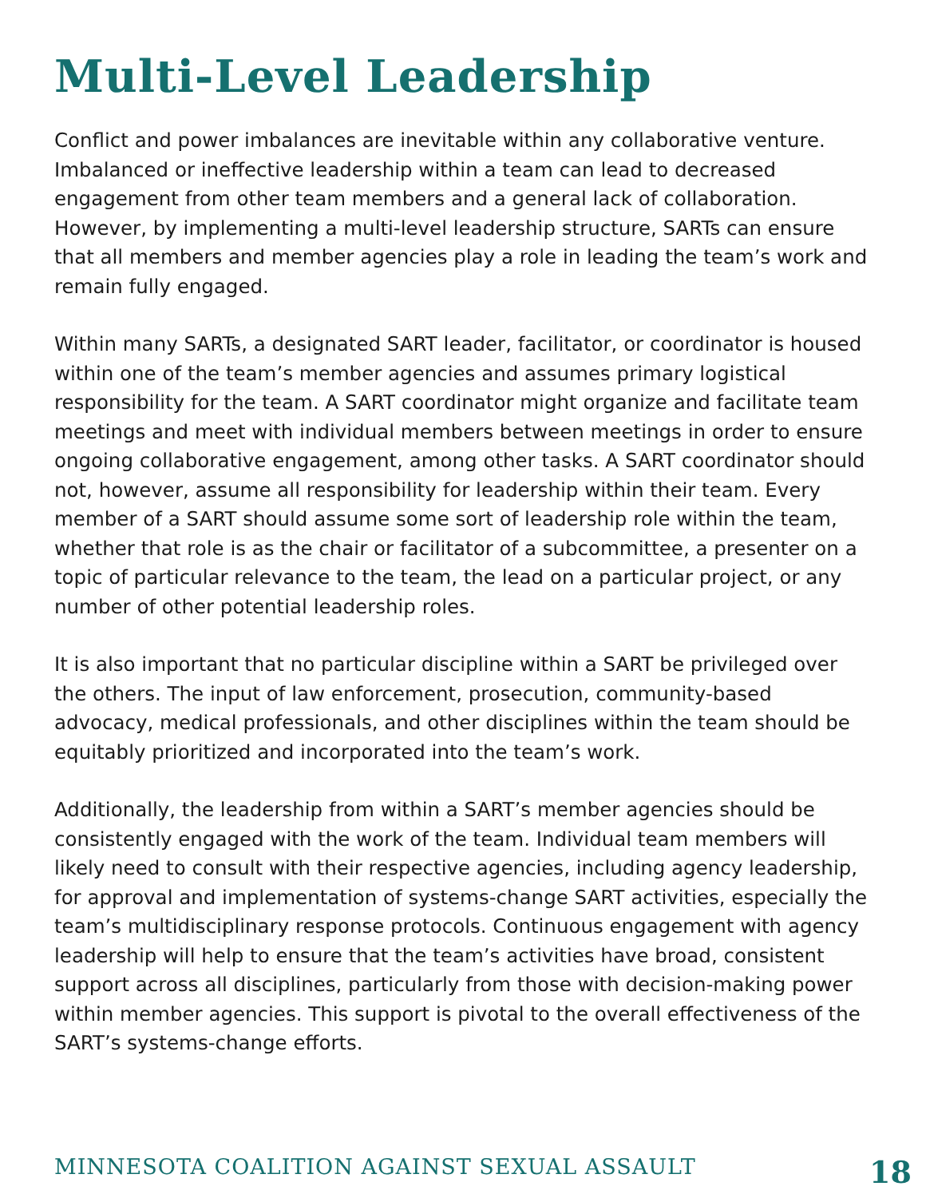Multi-Level Leadership
Conflict and power imbalances are inevitable within any collaborative venture. Imbalanced or ineffective leadership within a team can lead to decreased engagement from other team members and a general lack of collaboration. However, by implementing a multi-level leadership structure, SARTs can ensure that all members and member agencies play a role in leading the team’s work and remain fully engaged.
Within many SARTs, a designated SART leader, facilitator, or coordinator is housed within one of the team’s member agencies and assumes primary logistical responsibility for the team. A SART coordinator might organize and facilitate team meetings and meet with individual members between meetings in order to ensure ongoing collaborative engagement, among other tasks. A SART coordinator should not, however, assume all responsibility for leadership within their team. Every member of a SART should assume some sort of leadership role within the team, whether that role is as the chair or facilitator of a subcommittee, a presenter on a topic of particular relevance to the team, the lead on a particular project, or any number of other potential leadership roles.
It is also important that no particular discipline within a SART be privileged over the others. The input of law enforcement, prosecution, community-based advocacy, medical professionals, and other disciplines within the team should be equitably prioritized and incorporated into the team’s work.
Additionally, the leadership from within a SART’s member agencies should be consistently engaged with the work of the team. Individual team members will likely need to consult with their respective agencies, including agency leadership, for approval and implementation of systems-change SART activities, especially the team’s multidisciplinary response protocols. Continuous engagement with agency leadership will help to ensure that the team’s activities have broad, consistent support across all disciplines, particularly from those with decision-making power within member agencies. This support is pivotal to the overall effectiveness of the SART’s systems-change efforts.
MINNESOTA COALITION AGAINST SEXUAL ASSAULT 18